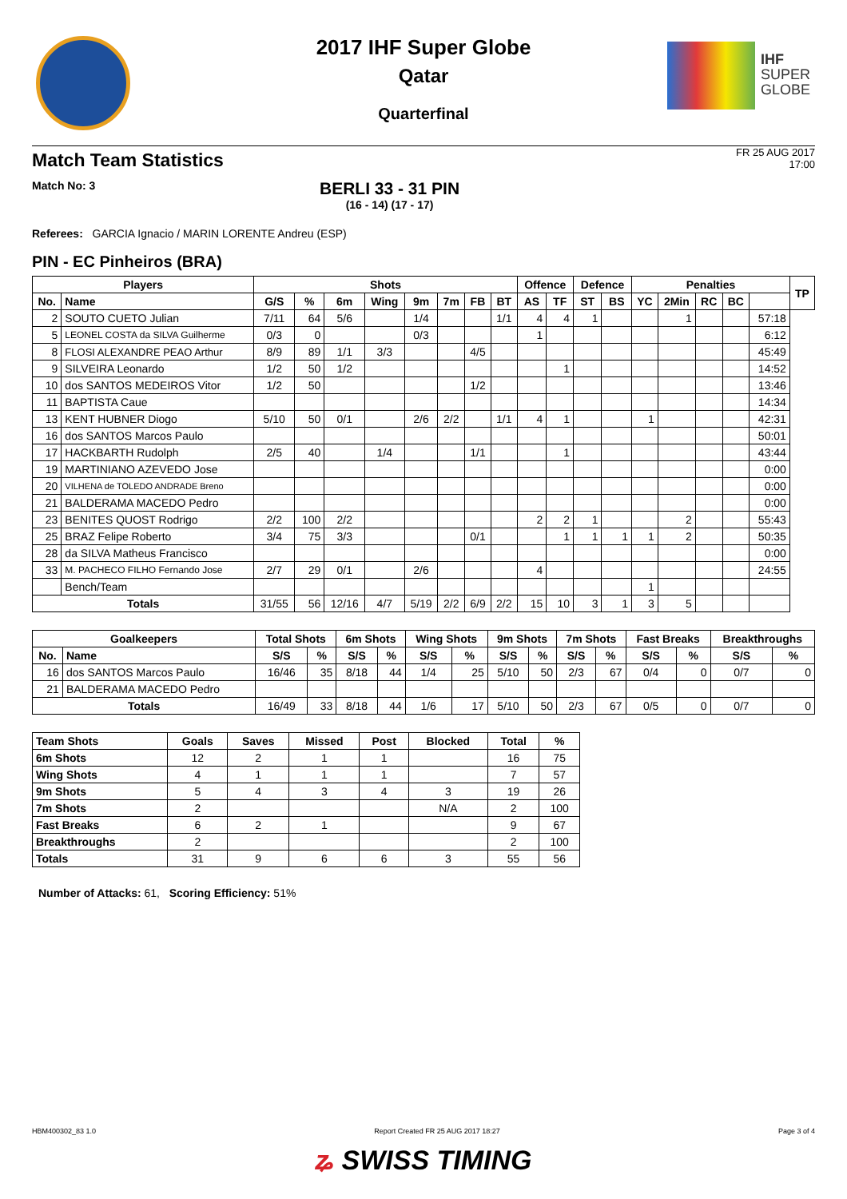IHF
SUPER
GLOBE
2017 IHF Super Globe
Qatar
Quarterfinal
Match Team Statistics FR 25 AUG 2017
17:00
Match No: 3
BERLI 33 - 31 PIN
(16 - 14) (17 - 17)
Referees: GARCIA Ignacio / MARIN LORENTE Andreu (ESP)
PIN - EC Pinheiros (BRA)
| Players | | Shots | | | | | | | | Offence | | Defence | | Penalties | | | | | TP |
| --- | --- | --- | --- | --- | --- | --- | --- | --- | --- | --- | --- | --- | --- | --- | --- | --- | --- | --- | --- |
| No. | Name | G/S | % | 6m | Wing | 9m | 7m | FB | BT | AS | TF | ST | BS | YC | 2Min | RC | BC | | |
| 2 | SOUTO CUETO Julian | 7/11 | 64 | 5/6 | | 1/4 | | | 1/1 | 4 | 4 | 1 | | | 1 | | | 57:18 | |
| 5 | LEONEL COSTA da SILVA Guilherme | 0/3 | 0 | | | 0/3 | | | | 1 | | | | | | | | 6:12 | |
| 8 | FLOSI ALEXANDRE PEAO Arthur | 8/9 | 89 | 1/1 | 3/3 | | | 4/5 | | | | | | | | | | 45:49 | |
| 9 | SILVEIRA Leonardo | 1/2 | 50 | 1/2 | | | | | | | 1 | | | | | | | 14:52 | |
| 10 | dos SANTOS MEDEIROS Vitor | 1/2 | 50 | | | | | 1/2 | | | | | | | | | | 13:46 | |
| 11 | BAPTISTA Caue | | | | | | | | | | | | | | | | | 14:34 | |
| 13 | KENT HUBNER Diogo | 5/10 | 50 | 0/1 | | 2/6 | 2/2 | | 1/1 | 4 | 1 | | | 1 | | | | 42:31 | |
| 16 | dos SANTOS Marcos Paulo | | | | | | | | | | | | | | | | | 50:01 | |
| 17 | HACKBARTH Rudolph | 2/5 | 40 | | 1/4 | | | 1/1 | | | 1 | | | | | | | 43:44 | |
| 19 | MARTINIANO AZEVEDO Jose | | | | | | | | | | | | | | | | | 0:00 | |
| 20 | VILHENA de TOLEDO ANDRADE Breno | | | | | | | | | | | | | | | | | 0:00 | |
| 21 | BALDERAMA MACEDO Pedro | | | | | | | | | | | | | | | | | 0:00 | |
| 23 | BENITES QUOST Rodrigo | 2/2 | 100 | 2/2 | | | | | | 2 | 2 | 1 | | | 2 | | | 55:43 | |
| 25 | BRAZ Felipe Roberto | 3/4 | 75 | 3/3 | | | | 0/1 | | | 1 | 1 | 1 | 1 | 2 | | | 50:35 | |
| 28 | da SILVA Matheus Francisco | | | | | | | | | | | | | | | | | 0:00 | |
| 33 | M. PACHECO FILHO Fernando Jose | 2/7 | 29 | 0/1 | | 2/6 | | | | 4 | | | | | | | | 24:55 | |
| | Bench/Team | | | | | | | | | | | | | 1 | | | | | |
| Totals | | 31/55 | 56 | 12/16 | 4/7 | 5/19 | 2/2 | 6/9 | 2/2 | 15 | 10 | 3 | 1 | 3 | 5 | | | | |
| Goalkeepers | | Total Shots | | 6m Shots | | Wing Shots | | 9m Shots | | 7m Shots | | Fast Breaks | | Breakthroughs | |
| --- | --- | --- | --- | --- | --- | --- | --- | --- | --- | --- | --- | --- | --- | --- | --- |
| No. | Name | S/S | % | S/S | % | S/S | % | S/S | % | S/S | % | S/S | % | S/S | % |
| 16 | dos SANTOS Marcos Paulo | 16/46 | 35 | 8/18 | 44 | 1/4 | 25 | 5/10 | 50 | 2/3 | 67 | 0/4 | 0 | 0/7 | 0 |
| 21 | BALDERAMA MACEDO Pedro | | | | | | | | | | | | | | |
| Totals | | 16/49 | 33 | 8/18 | 44 | 1/6 | 17 | 5/10 | 50 | 2/3 | 67 | 0/5 | 0 | 0/7 | 0 |
| Team Shots | Goals | Saves | Missed | Post | Blocked | Total | % |
| --- | --- | --- | --- | --- | --- | --- | --- |
| 6m Shots | 12 | 2 | 1 | 1 | | 16 | 75 |
| Wing Shots | 4 | 1 | 1 | 1 | | 7 | 57 |
| 9m Shots | 5 | 4 | 3 | 4 | 3 | 19 | 26 |
| 7m Shots | 2 | | | | N/A | 2 | 100 |
| Fast Breaks | 6 | 2 | 1 | | | 9 | 67 |
| Breakthroughs | 2 | | | | | 2 | 100 |
| Totals | 31 | 9 | 6 | 6 | 3 | 55 | 56 |
Number of Attacks: 61, Scoring Efficiency: 51%
HBM400302_83 1.0 Report Created FR 25 AUG 2017 18:27 Page 3 of 4
ʑ SWISS TIMING